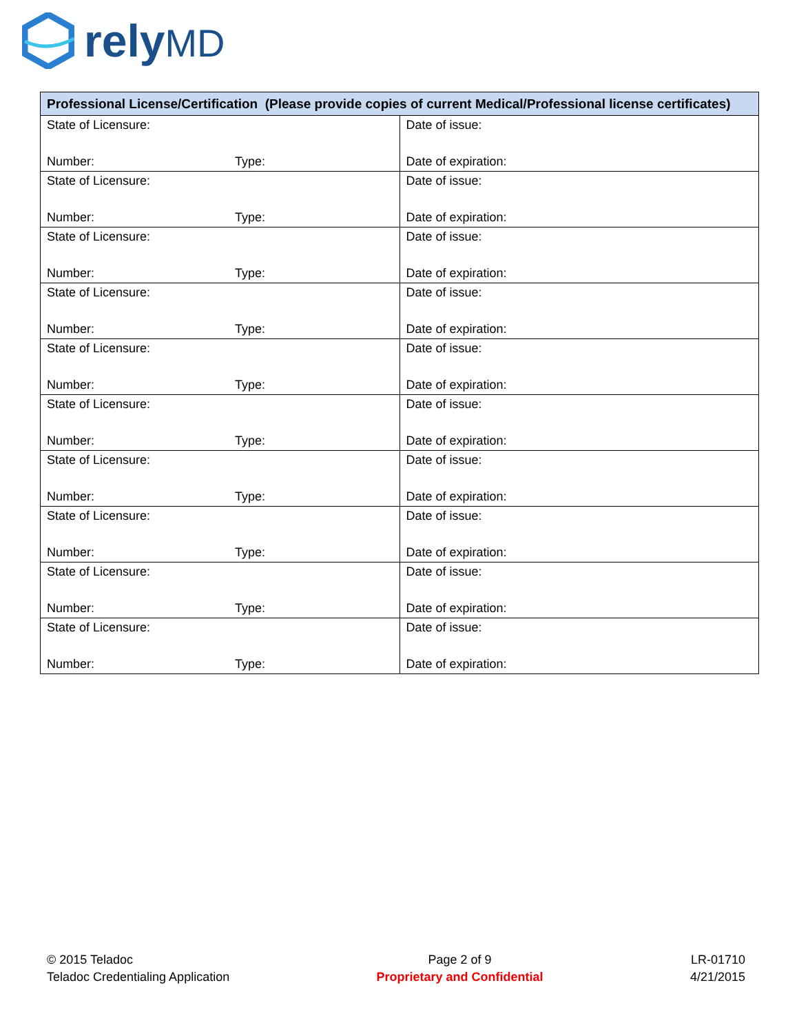relyMD
| Professional License/Certification (Please provide copies of current Medical/Professional license certificates) | |
| --- | --- |
| State of Licensure: Number: Type: | Date of issue: Date of expiration: |
| State of Licensure: Number: Type: | Date of issue: Date of expiration: |
| State of Licensure: Number: Type: | Date of issue: Date of expiration: |
| State of Licensure: Number: Type: | Date of issue: Date of expiration: |
| State of Licensure: Number: Type: | Date of issue: Date of expiration: |
| State of Licensure: Number: Type: | Date of issue: Date of expiration: |
| State of Licensure: Number: Type: | Date of issue: Date of expiration: |
| State of Licensure: Number: Type: | Date of issue: Date of expiration: |
| State of Licensure: Number: Type: | Date of issue: Date of expiration: |
| State of Licensure: Number: Type: | Date of issue: Date of expiration: |
© 2015 Teladoc
Teladoc Credentialing Application
Page 2 of 9
Proprietary and Confidential
LR-01710
4/21/2015